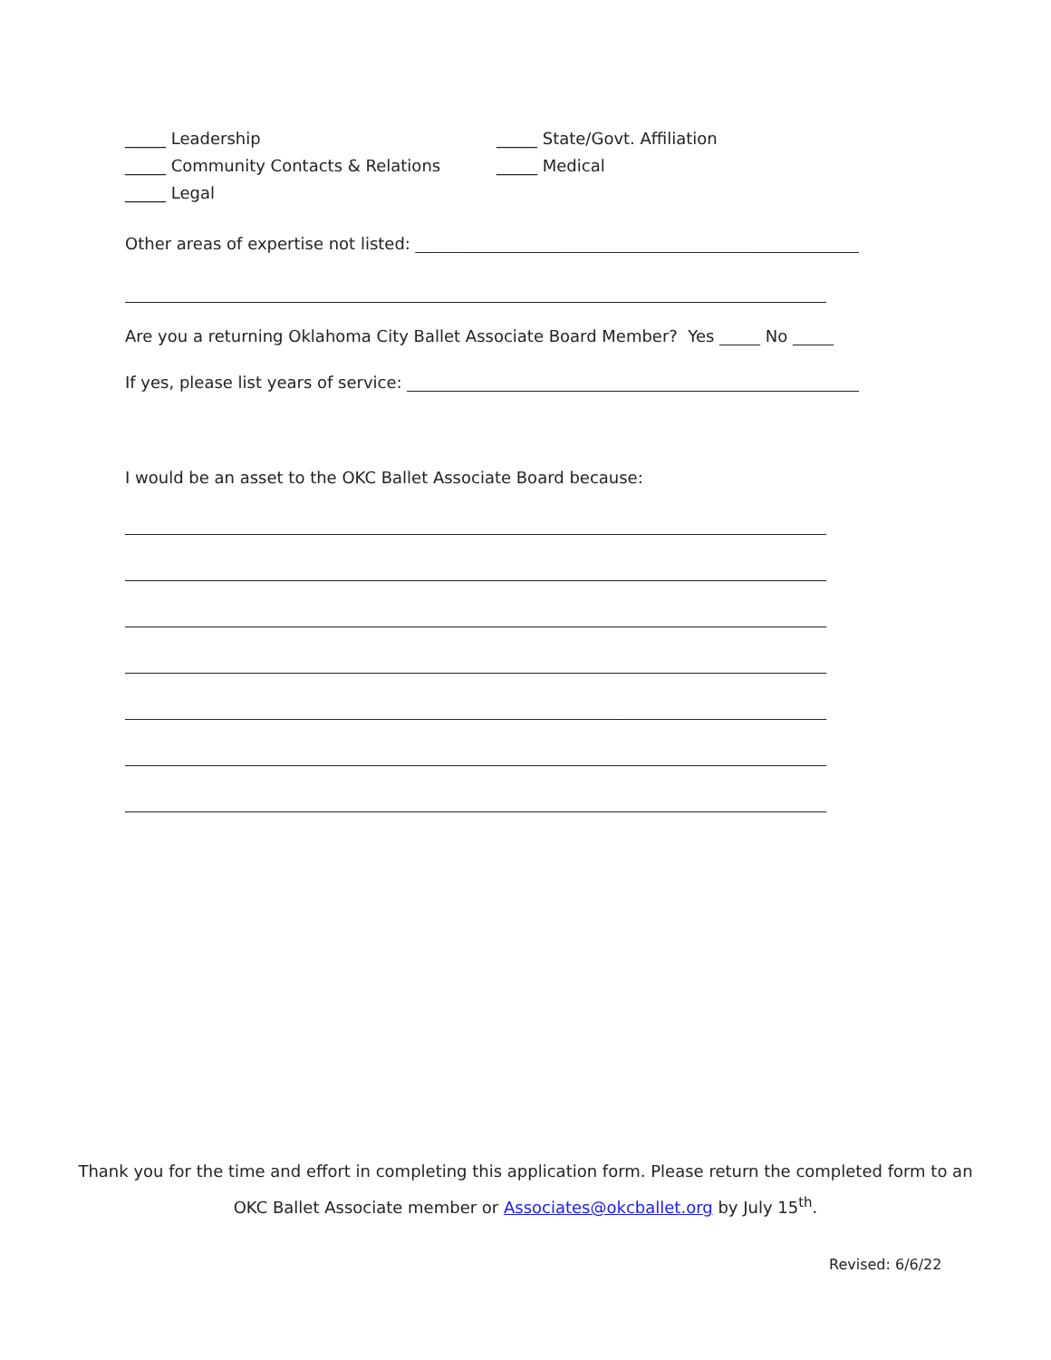_____ Leadership _____ State/Govt. Affiliation
_____ Community Contacts & Relations _____ Medical
_____ Legal
Other areas of expertise not listed: ____________________________________________________________
______________________________________________________________________________________
Are you a returning Oklahoma City Ballet Associate Board Member? Yes _____ No _____
If yes, please list years of service: _____________________________________________________________
I would be an asset to the OKC Ballet Associate Board because:
______________________________________________________________________________________
______________________________________________________________________________________
______________________________________________________________________________________
______________________________________________________________________________________
______________________________________________________________________________________
______________________________________________________________________________________
______________________________________________________________________________________
Thank you for the time and effort in completing this application form. Please return the completed form to an
OKC Ballet Associate member or Associates@okcballet.org by July 15<sup>th</sup>.
Revised: 6/6/22